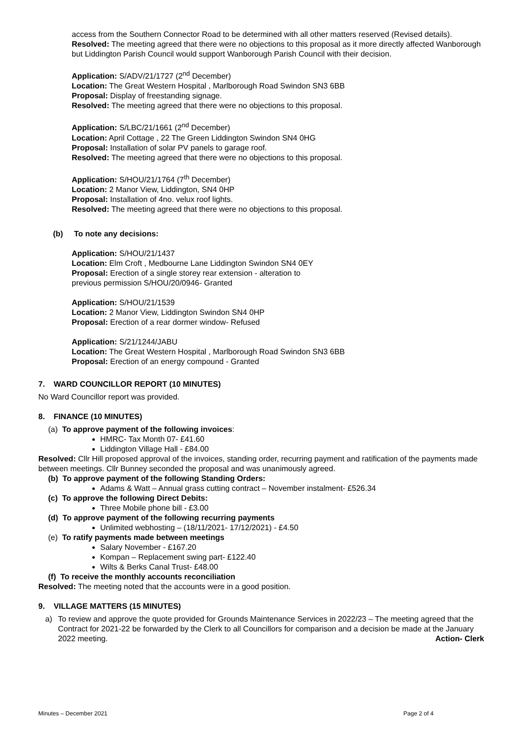access from the Southern Connector Road to be determined with all other matters reserved (Revised details).
Resolved: The meeting agreed that there were no objections to this proposal as it more directly affected Wanborough but Liddington Parish Council would support Wanborough Parish Council with their decision.
Application: S/ADV/21/1727 (2<sup>nd</sup> December)
Location: The Great Western Hospital , Marlborough Road Swindon SN3 6BB
Proposal: Display of freestanding signage.
Resolved: The meeting agreed that there were no objections to this proposal.
Application: S/LBC/21/1661 (2<sup>nd</sup> December)
Location: April Cottage , 22 The Green Liddington Swindon SN4 0HG
Proposal: Installation of solar PV panels to garage roof.
Resolved: The meeting agreed that there were no objections to this proposal.
Application: S/HOU/21/1764 (7<sup>th</sup> December)
Location: 2 Manor View, Liddington, SN4 0HP
Proposal: Installation of 4no. velux roof lights.
Resolved: The meeting agreed that there were no objections to this proposal.
(b) To note any decisions:
Application: S/HOU/21/1437
Location: Elm Croft , Medbourne Lane Liddington Swindon SN4 0EY
Proposal: Erection of a single storey rear extension - alteration to
previous permission S/HOU/20/0946- Granted
Application: S/HOU/21/1539
Location: 2 Manor View, Liddington Swindon SN4 0HP
Proposal: Erection of a rear dormer window- Refused
Application: S/21/1244/JABU
Location: The Great Western Hospital , Marlborough Road Swindon SN3 6BB
Proposal: Erection of an energy compound - Granted
7. WARD COUNCILLOR REPORT (10 MINUTES)
No Ward Councillor report was provided.
8. FINANCE (10 MINUTES)
(a) To approve payment of the following invoices:
HMRC- Tax Month 07- £41.60
Liddington Village Hall - £84.00
Resolved: Cllr Hill proposed approval of the invoices, standing order, recurring payment and ratification of the payments made between meetings. Cllr Bunney seconded the proposal and was unanimously agreed.
(b) To approve payment of the following Standing Orders:
Adams & Watt – Annual grass cutting contract – November instalment- £526.34
(c) To approve the following Direct Debits:
Three Mobile phone bill - £3.00
(d) To approve payment of the following recurring payments
Unlimited webhosting – (18/11/2021- 17/12/2021) - £4.50
(e) To ratify payments made between meetings
Salary November - £167.20
Kompan – Replacement swing part- £122.40
Wilts & Berks Canal Trust- £48.00
(f) To receive the monthly accounts reconciliation
Resolved: The meeting noted that the accounts were in a good position.
9. VILLAGE MATTERS (15 MINUTES)
a) To review and approve the quote provided for Grounds Maintenance Services in 2022/23 – The meeting agreed that the Contract for 2021-22 be forwarded by the Clerk to all Councillors for comparison and a decision be made at the January 2022 meeting. Action- Clerk
Minutes – December 2021 Page 2 of 4